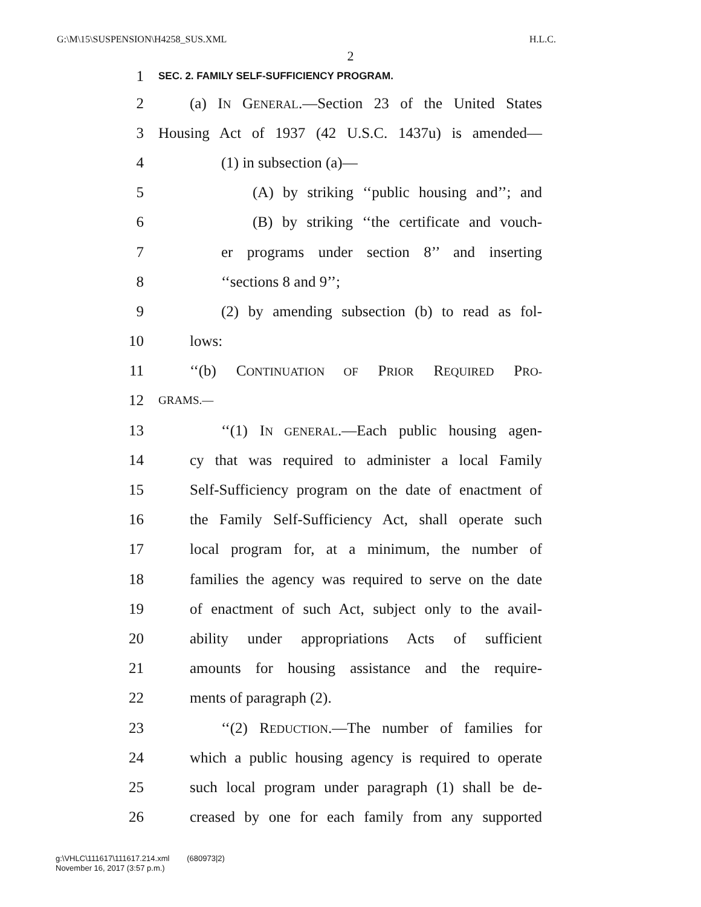G:\M\15\SUSPENSION\H4258_SUS.XML H.L.C.
2
1 SEC. 2. FAMILY SELF-SUFFICIENCY PROGRAM.
2 (a) IN GENERAL.—Section 23 of the United States
3 Housing Act of 1937 (42 U.S.C. 1437u) is amended—
4 (1) in subsection (a)—
5 (A) by striking ‘‘public housing and’’; and
6 (B) by striking ‘‘the certificate and vouch-
7 er programs under section 8’’ and inserting
8 ‘‘sections 8 and 9’’;
9 (2) by amending subsection (b) to read as fol-
10 lows:
11 ‘‘(b) CONTINUATION OF PRIOR REQUIRED PRO-
12 GRAMS.—
13 ‘‘(1) IN GENERAL.—Each public housing agen-
14 cy that was required to administer a local Family
15 Self-Sufficiency program on the date of enactment of
16 the Family Self-Sufficiency Act, shall operate such
17 local program for, at a minimum, the number of
18 families the agency was required to serve on the date
19 of enactment of such Act, subject only to the avail-
20 ability under appropriations Acts of sufficient
21 amounts for housing assistance and the require-
22 ments of paragraph (2).
23 ‘‘(2) REDUCTION.—The number of families for
24 which a public housing agency is required to operate
25 such local program under paragraph (1) shall be de-
26 creased by one for each family from any supported
g:\VHLC\111617\111617.214.xml (680973|2)
November 16, 2017 (3:57 p.m.)